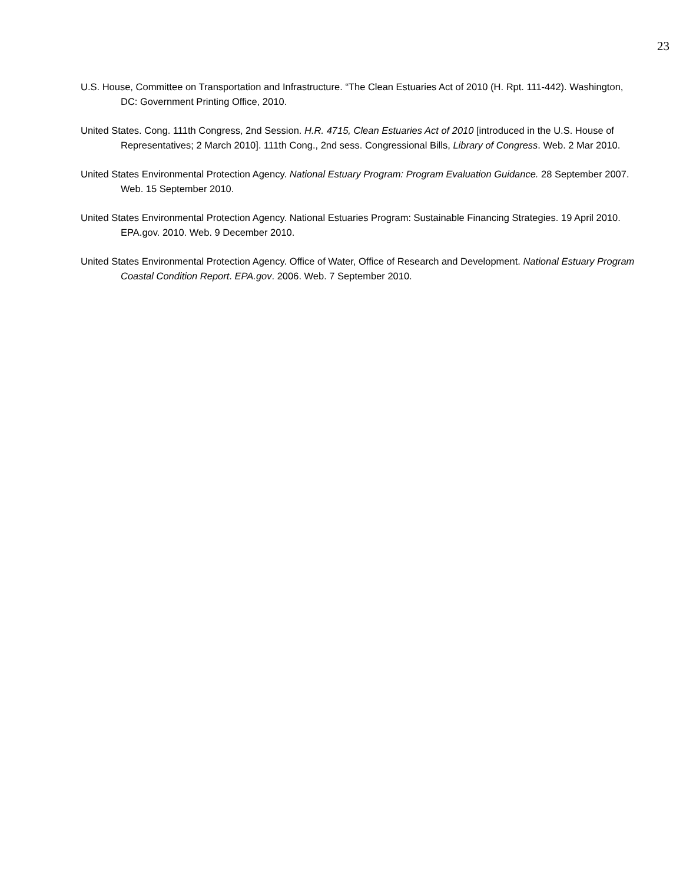23
U.S. House, Committee on Transportation and Infrastructure. “The Clean Estuaries Act of 2010 (H. Rpt. 111-442). Washington, DC: Government Printing Office, 2010.
United States. Cong. 111th Congress, 2nd Session. H.R. 4715, Clean Estuaries Act of 2010 [introduced in the U.S. House of Representatives; 2 March 2010]. 111th Cong., 2nd sess. Congressional Bills, Library of Congress. Web. 2 Mar 2010.
United States Environmental Protection Agency. National Estuary Program: Program Evaluation Guidance. 28 September 2007. Web. 15 September 2010.
United States Environmental Protection Agency. National Estuaries Program: Sustainable Financing Strategies. 19 April 2010. EPA.gov. 2010. Web. 9 December 2010.
United States Environmental Protection Agency. Office of Water, Office of Research and Development. National Estuary Program Coastal Condition Report. EPA.gov. 2006. Web. 7 September 2010.